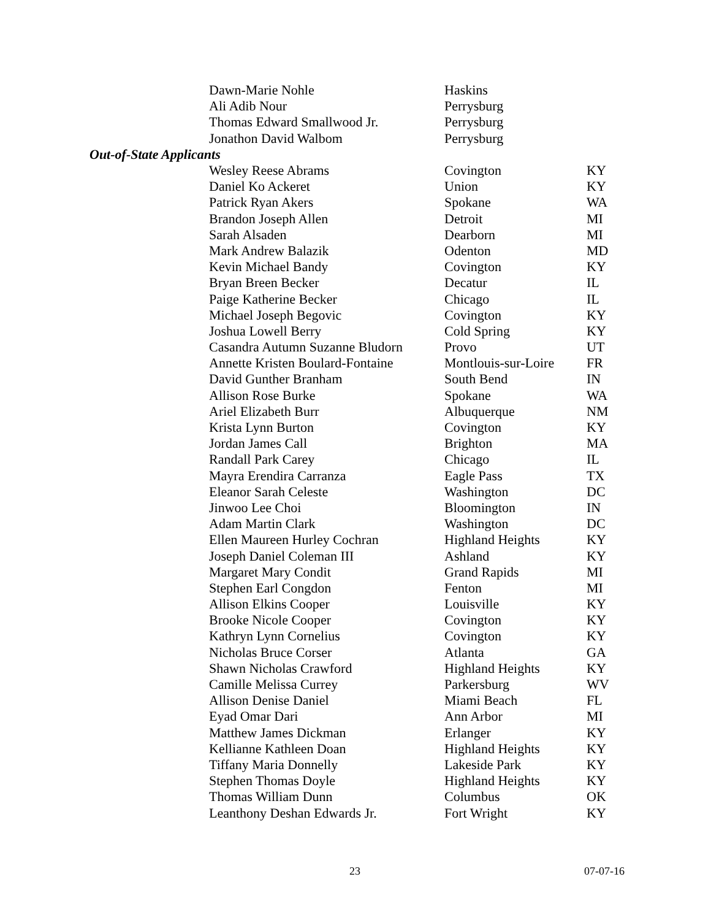| Dawn-Marie Nohle | Haskins | |
| Ali Adib Nour | Perrysburg | |
| Thomas Edward Smallwood Jr. | Perrysburg | |
| Jonathon David Walbom | Perrysburg | |
| Out-of-State Applicants | | |
| Wesley Reese Abrams | Covington | KY |
| Daniel Ko Ackeret | Union | KY |
| Patrick Ryan Akers | Spokane | WA |
| Brandon Joseph Allen | Detroit | MI |
| Sarah Alsaden | Dearborn | MI |
| Mark Andrew Balazik | Odenton | MD |
| Kevin Michael Bandy | Covington | KY |
| Bryan Breen Becker | Decatur | IL |
| Paige Katherine Becker | Chicago | IL |
| Michael Joseph Begovic | Covington | KY |
| Joshua Lowell Berry | Cold Spring | KY |
| Casandra Autumn Suzanne Bludorn | Provo | UT |
| Annette Kristen Boulard-Fontaine | Montlouis-sur-Loire | FR |
| David Gunther Branham | South Bend | IN |
| Allison Rose Burke | Spokane | WA |
| Ariel Elizabeth Burr | Albuquerque | NM |
| Krista Lynn Burton | Covington | KY |
| Jordan James Call | Brighton | MA |
| Randall Park Carey | Chicago | IL |
| Mayra Erendira Carranza | Eagle Pass | TX |
| Eleanor Sarah Celeste | Washington | DC |
| Jinwoo Lee Choi | Bloomington | IN |
| Adam Martin Clark | Washington | DC |
| Ellen Maureen Hurley Cochran | Highland Heights | KY |
| Joseph Daniel Coleman III | Ashland | KY |
| Margaret Mary Condit | Grand Rapids | MI |
| Stephen Earl Congdon | Fenton | MI |
| Allison Elkins Cooper | Louisville | KY |
| Brooke Nicole Cooper | Covington | KY |
| Kathryn Lynn Cornelius | Covington | KY |
| Nicholas Bruce Corser | Atlanta | GA |
| Shawn Nicholas Crawford | Highland Heights | KY |
| Camille Melissa Currey | Parkersburg | WV |
| Allison Denise Daniel | Miami Beach | FL |
| Eyad Omar Dari | Ann Arbor | MI |
| Matthew James Dickman | Erlanger | KY |
| Kellianne Kathleen Doan | Highland Heights | KY |
| Tiffany Maria Donnelly | Lakeside Park | KY |
| Stephen Thomas Doyle | Highland Heights | KY |
| Thomas William Dunn | Columbus | OK |
| Leanthony Deshan Edwards Jr. | Fort Wright | KY |
23 07-07-16